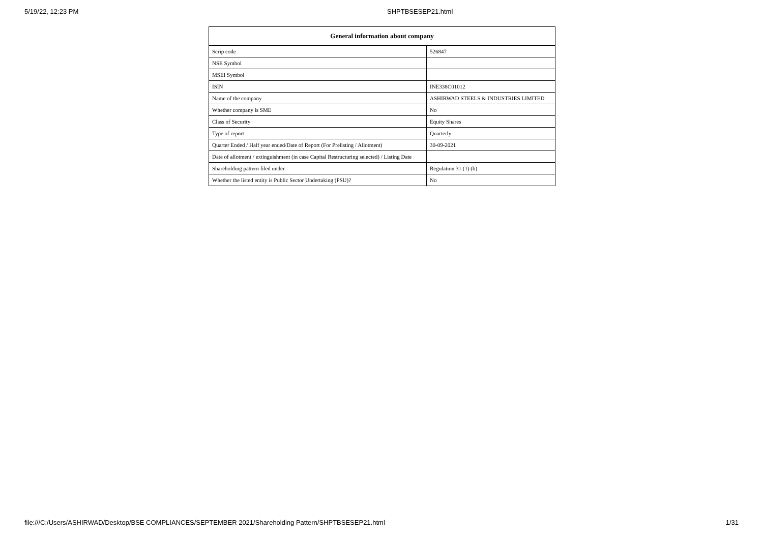5/19/22, 12:23 PM SHPTBSESEP21.html
| General information about company | |
| --- | --- |
| Scrip code | 526847 |
| NSE Symbol | |
| MSEI Symbol | |
| ISIN | INE338C01012 |
| Name of the company | ASHIRWAD STEELS & INDUSTRIES LIMITED |
| Whether company is SME | No |
| Class of Security | Equity Shares |
| Type of report | Quarterly |
| Quarter Ended / Half year ended/Date of Report (For Prelisting / Allotment) | 30-09-2021 |
| Date of allotment / extinguishment (in case Capital Restructuring selected) / Listing Date | |
| Shareholding pattern filed under | Regulation 31 (1) (b) |
| Whether the listed entity is Public Sector Undertaking (PSU)? | No |
file:///C:/Users/ASHIRWAD/Desktop/BSE COMPLIANCES/SEPTEMBER 2021/Shareholding Pattern/SHPTBSESEP21.html 1/31